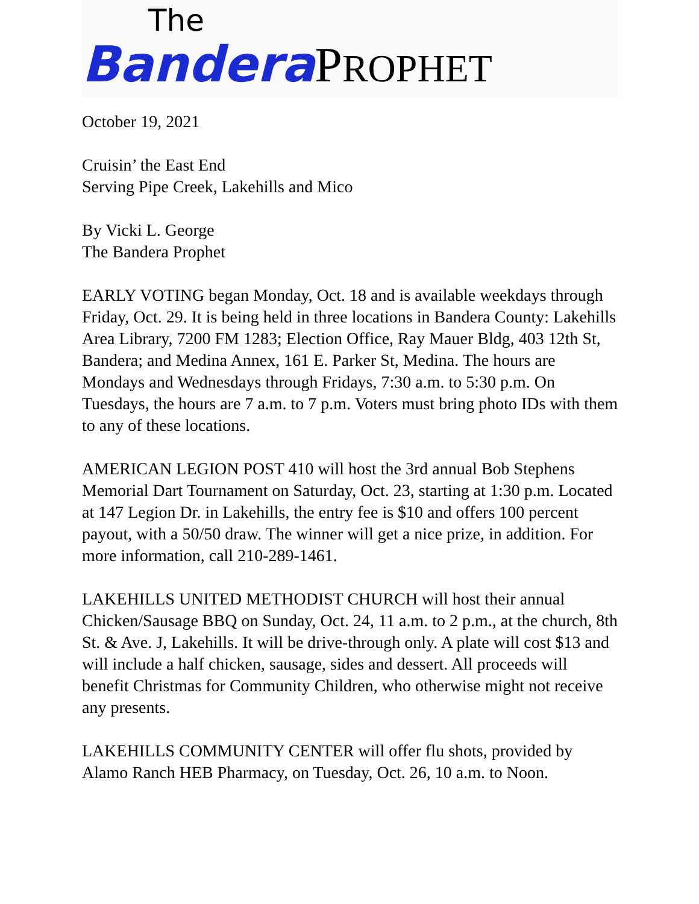The
Bandera PROPHET
October 19, 2021
Cruisin’ the East End
Serving Pipe Creek, Lakehills and Mico
By Vicki L. George
The Bandera Prophet
EARLY VOTING began Monday, Oct. 18 and is available weekdays through Friday, Oct. 29. It is being held in three locations in Bandera County: Lakehills Area Library, 7200 FM 1283; Election Office, Ray Mauer Bldg, 403 12th St, Bandera; and Medina Annex, 161 E. Parker St, Medina. The hours are Mondays and Wednesdays through Fridays, 7:30 a.m. to 5:30 p.m. On Tuesdays, the hours are 7 a.m. to 7 p.m. Voters must bring photo IDs with them to any of these locations.
AMERICAN LEGION POST 410 will host the 3rd annual Bob Stephens Memorial Dart Tournament on Saturday, Oct. 23, starting at 1:30 p.m. Located at 147 Legion Dr. in Lakehills, the entry fee is $10 and offers 100 percent payout, with a 50/50 draw. The winner will get a nice prize, in addition. For more information, call 210-289-1461.
LAKEHILLS UNITED METHODIST CHURCH will host their annual Chicken/Sausage BBQ on Sunday, Oct. 24, 11 a.m. to 2 p.m., at the church, 8th St. & Ave. J, Lakehills. It will be drive-through only. A plate will cost $13 and will include a half chicken, sausage, sides and dessert. All proceeds will benefit Christmas for Community Children, who otherwise might not receive any presents.
LAKEHILLS COMMUNITY CENTER will offer flu shots, provided by Alamo Ranch HEB Pharmacy, on Tuesday, Oct. 26, 10 a.m. to Noon.